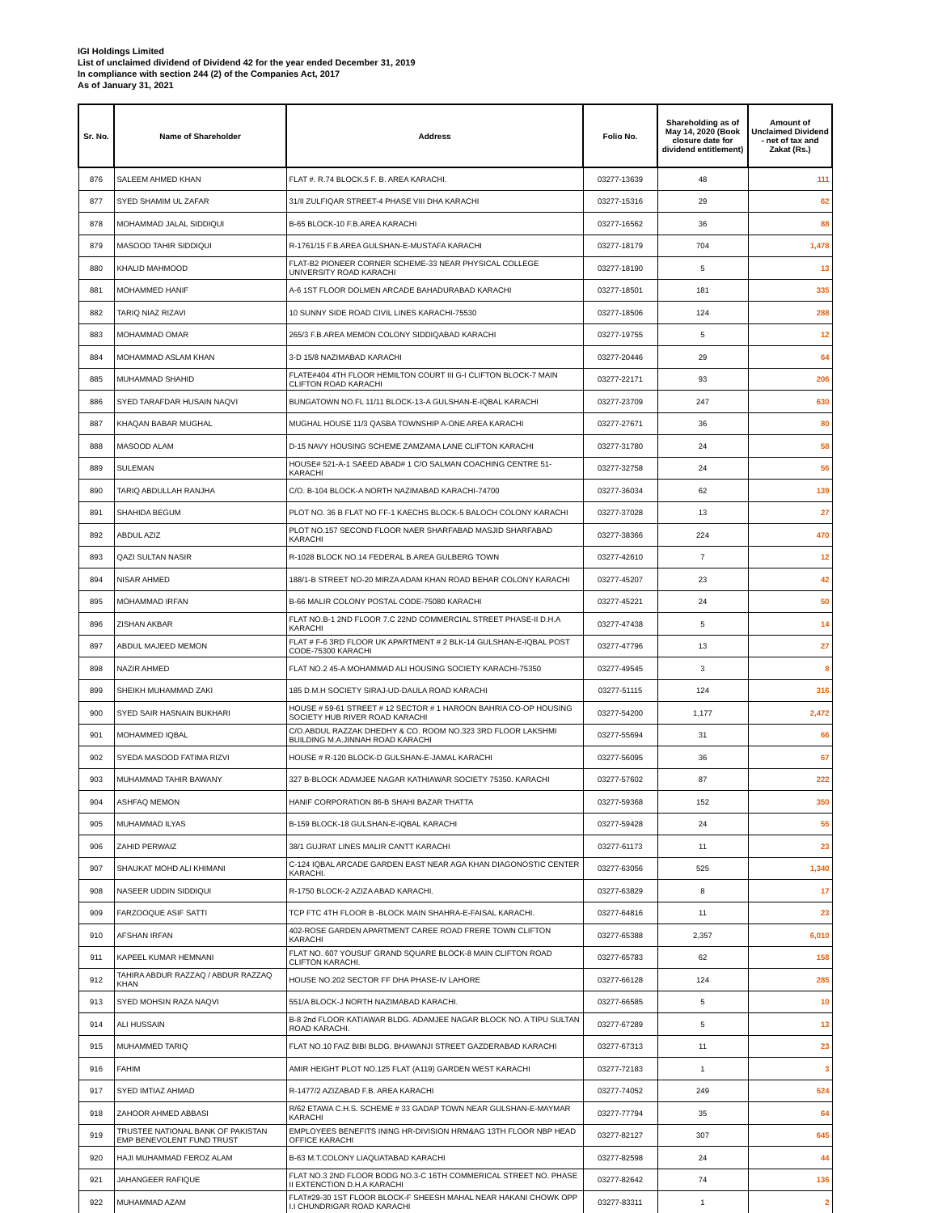IGI Holdings Limited
List of unclaimed dividend of Dividend 42 for the year ended December 31, 2019
In compliance with section 244 (2) of the Companies Act, 2017
As of January 31, 2021
| Sr. No. | Name of Shareholder | Address | Folio No. | Shareholding as of May 14, 2020 (Book closure date for dividend entitlement) | Amount of Unclaimed Dividend - net of tax and Zakat (Rs.) |
| --- | --- | --- | --- | --- | --- |
| 876 | SALEEM AHMED KHAN | FLAT #. R.74 BLOCK.5 F. B. AREA KARACHI. | 03277-13639 | 48 | 111 |
| 877 | SYED SHAMIM UL ZAFAR | 31/II ZULFIQAR STREET-4 PHASE VIII DHA KARACHI | 03277-15316 | 29 | 62 |
| 878 | MOHAMMAD JALAL SIDDIQUI | B-65 BLOCK-10 F.B.AREA KARACHI | 03277-16562 | 36 | 88 |
| 879 | MASOOD TAHIR SIDDIQUI | R-1761/15 F.B.AREA GULSHAN-E-MUSTAFA KARACHI | 03277-18179 | 704 | 1,478 |
| 880 | KHALID MAHMOOD | FLAT-B2 PIONEER CORNER SCHEME-33 NEAR PHYSICAL COLLEGE UNIVERSITY ROAD KARACHI | 03277-18190 | 5 | 13 |
| 881 | MOHAMMED HANIF | A-6 1ST FLOOR DOLMEN ARCADE BAHADURABAD KARACHI | 03277-18501 | 181 | 335 |
| 882 | TARIQ NIAZ RIZAVI | 10 SUNNY SIDE ROAD CIVIL LINES KARACHI-75530 | 03277-18506 | 124 | 288 |
| 883 | MOHAMMAD OMAR | 265/3 F.B.AREA MEMON COLONY SIDDIQABAD KARACHI | 03277-19755 | 5 | 12 |
| 884 | MOHAMMAD ASLAM KHAN | 3-D 15/8 NAZIMABAD KARACHI | 03277-20446 | 29 | 64 |
| 885 | MUHAMMAD SHAHID | FLATE#404 4TH FLOOR HEMILTON COURT III G-I CLIFTON BLOCK-7 MAIN CLIFTON ROAD KARACHI | 03277-22171 | 93 | 206 |
| 886 | SYED TARAFDAR HUSAIN NAQVI | BUNGATOWN NO.FL 11/11 BLOCK-13-A GULSHAN-E-IQBAL KARACHI | 03277-23709 | 247 | 630 |
| 887 | KHAQAN BABAR MUGHAL | MUGHAL HOUSE 11/3 QASBA TOWNSHIP A-ONE AREA KARACHI | 03277-27671 | 36 | 80 |
| 888 | MASOOD ALAM | D-15 NAVY HOUSING SCHEME ZAMZAMA LANE CLIFTON KARACHI | 03277-31780 | 24 | 58 |
| 889 | SULEMAN | HOUSE# 521-A-1 SAEED ABAD# 1 C/O SALMAN COACHING CENTRE 51-KARACHI | 03277-32758 | 24 | 56 |
| 890 | TARIQ ABDULLAH RANJHA | C/O. B-104 BLOCK-A NORTH NAZIMABAD KARACHI-74700 | 03277-36034 | 62 | 139 |
| 891 | SHAHIDA BEGUM | PLOT NO. 36 B FLAT NO FF-1 KAECHS BLOCK-5 BALOCH COLONY KARACHI | 03277-37028 | 13 | 27 |
| 892 | ABDUL AZIZ | PLOT NO.157 SECOND FLOOR NAER SHARFABAD MASJID SHARFABAD KARACHI | 03277-38366 | 224 | 470 |
| 893 | QAZI SULTAN NASIR | R-1028 BLOCK NO.14 FEDERAL B.AREA GULBERG TOWN | 03277-42610 | 7 | 12 |
| 894 | NISAR AHMED | 188/1-B STREET NO-20 MIRZA ADAM KHAN ROAD BEHAR COLONY KARACHI | 03277-45207 | 23 | 42 |
| 895 | MOHAMMAD IRFAN | B-66 MALIR COLONY POSTAL CODE-75080 KARACHI | 03277-45221 | 24 | 50 |
| 896 | ZISHAN AKBAR | FLAT NO.B-1 2ND FLOOR 7.C 22ND COMMERCIAL STREET PHASE-II D.H.A KARACHI | 03277-47438 | 5 | 14 |
| 897 | ABDUL MAJEED MEMON | FLAT # F-6 3RD FLOOR UK APARTMENT # 2 BLK-14 GULSHAN-E-IQBAL POST CODE-75300 KARACHI | 03277-47796 | 13 | 27 |
| 898 | NAZIR AHMED | FLAT NO.2 45-A MOHAMMAD ALI HOUSING SOCIETY KARACHI-75350 | 03277-49545 | 3 | 8 |
| 899 | SHEIKH MUHAMMAD ZAKI | 185 D.M.H SOCIETY SIRAJ-UD-DAULA ROAD KARACHI | 03277-51115 | 124 | 316 |
| 900 | SYED SAIR HASNAIN BUKHARI | HOUSE # 59-61 STREET # 12 SECTOR # 1 HAROON BAHRIA CO-OP HOUSING SOCIETY HUB RIVER ROAD KARACHI | 03277-54200 | 1,177 | 2,472 |
| 901 | MOHAMMED IQBAL | C/O.ABDUL RAZZAK DHEDHY & CO. ROOM NO.323 3RD FLOOR LAKSHMI BUILDING M.A.JINNAH ROAD KARACHI | 03277-55694 | 31 | 66 |
| 902 | SYEDA MASOOD FATIMA RIZVI | HOUSE # R-120 BLOCK-D GULSHAN-E-JAMAL KARACHI | 03277-56095 | 36 | 67 |
| 903 | MUHAMMAD TAHIR BAWANY | 327 B-BLOCK ADAMJEE NAGAR KATHIAWAR SOCIETY 75350. KARACHI | 03277-57602 | 87 | 222 |
| 904 | ASHFAQ MEMON | HANIF CORPORATION 86-B SHAHI BAZAR THATTA | 03277-59368 | 152 | 350 |
| 905 | MUHAMMAD ILYAS | B-159 BLOCK-18 GULSHAN-E-IQBAL KARACHI | 03277-59428 | 24 | 55 |
| 906 | ZAHID PERWAIZ | 38/1 GUJRAT LINES MALIR CANTT KARACHI | 03277-61173 | 11 | 23 |
| 907 | SHAUKAT MOHD ALI KHIMANI | C-124 IQBAL ARCADE GARDEN EAST NEAR AGA KHAN DIAGONOSTIC CENTER KARACHI. | 03277-63056 | 525 | 1,340 |
| 908 | NASEER UDDIN SIDDIQUI | R-1750 BLOCK-2 AZIZA ABAD KARACHI. | 03277-63829 | 8 | 17 |
| 909 | FARZOOQUE ASIF SATTI | TCP FTC 4TH FLOOR B -BLOCK MAIN SHAHRA-E-FAISAL KARACHI. | 03277-64816 | 11 | 23 |
| 910 | AFSHAN IRFAN | 402-ROSE GARDEN APARTMENT CAREE ROAD FRERE TOWN CLIFTON KARACHI | 03277-65388 | 2,357 | 6,010 |
| 911 | KAPEEL KUMAR HEMNANI | FLAT NO. 607 YOUSUF GRAND SQUARE BLOCK-8 MAIN CLIFTON ROAD CLIFTON KARACHI. | 03277-65783 | 62 | 158 |
| 912 | TAHIRA ABDUR RAZZAQ / ABDUR RAZZAQ KHAN | HOUSE NO.202 SECTOR FF DHA PHASE-IV LAHORE | 03277-66128 | 124 | 285 |
| 913 | SYED MOHSIN RAZA NAQVI | 551/A BLOCK-J NORTH NAZIMABAD KARACHI. | 03277-66585 | 5 | 10 |
| 914 | ALI HUSSAIN | B-8 2nd FLOOR KATIAWAR BLDG. ADAMJEE NAGAR BLOCK NO. A TIPU SULTAN ROAD KARACHI. | 03277-67289 | 5 | 13 |
| 915 | MUHAMMED TARIQ | FLAT NO.10 FAIZ BIBI BLDG. BHAWANJI STREET GAZDERABAD KARACHI | 03277-67313 | 11 | 23 |
| 916 | FAHIM | AMIR HEIGHT PLOT NO.125 FLAT (A119) GARDEN WEST KARACHI | 03277-72183 | 1 | 3 |
| 917 | SYED IMTIAZ AHMAD | R-1477/2 AZIZABAD F.B. AREA KARACHI | 03277-74052 | 249 | 524 |
| 918 | ZAHOOR AHMED ABBASI | R/62 ETAWA C.H.S. SCHEME # 33 GADAP TOWN NEAR GULSHAN-E-MAYMAR KARACHI | 03277-77794 | 35 | 64 |
| 919 | TRUSTEE NATIONAL BANK OF PAKISTAN EMP BENEVOLENT FUND TRUST | EMPLOYEES BENEFITS INING HR-DIVISION HRM&AG 13TH FLOOR NBP HEAD OFFICE KARACHI | 03277-82127 | 307 | 645 |
| 920 | HAJI MUHAMMAD FEROZ ALAM | B-63 M.T.COLONY LIAQUATABAD KARACHI | 03277-82598 | 24 | 44 |
| 921 | JAHANGEER RAFIQUE | FLAT NO.3 2ND FLOOR BODG NO.3-C 16TH COMMERICAL STREET NO. PHASE II EXTENCTION D.H.A KARACHI | 03277-82642 | 74 | 136 |
| 922 | MUHAMMAD AZAM | FLAT#29-30 1ST FLOOR BLOCK-F SHEESH MAHAL NEAR HAKANI CHOWK OPP I.I CHUNDRIGAR ROAD KARACHI | 03277-83311 | 1 | 2 |